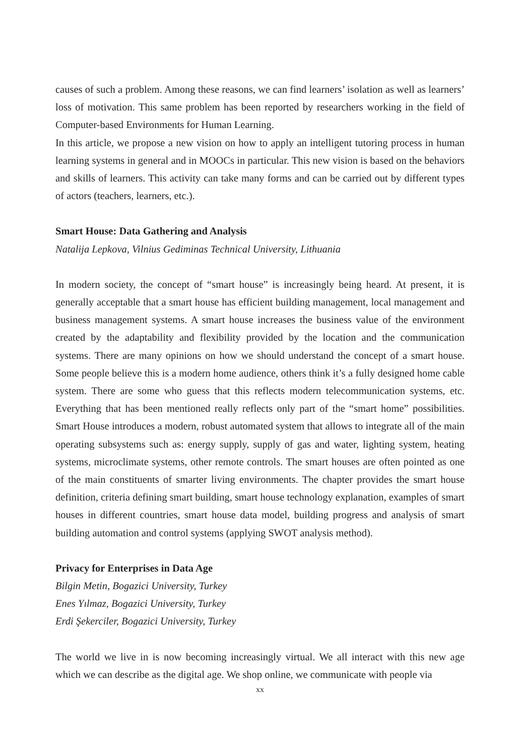causes of such a problem. Among these reasons, we can find learners’ isolation as well as learners’ loss of motivation. This same problem has been reported by researchers working in the field of Computer-based Environments for Human Learning.
In this article, we propose a new vision on how to apply an intelligent tutoring process in human learning systems in general and in MOOCs in particular. This new vision is based on the behaviors and skills of learners. This activity can take many forms and can be carried out by different types of actors (teachers, learners, etc.).
Smart House: Data Gathering and Analysis
Natalija Lepkova, Vilnius Gediminas Technical University, Lithuania
In modern society, the concept of “smart house” is increasingly being heard. At present, it is generally acceptable that a smart house has efficient building management, local management and business management systems. A smart house increases the business value of the environment created by the adaptability and flexibility provided by the location and the communication systems. There are many opinions on how we should understand the concept of a smart house. Some people believe this is a modern home audience, others think it’s a fully designed home cable system. There are some who guess that this reflects modern telecommunication systems, etc. Everything that has been mentioned really reflects only part of the “smart home” possibilities. Smart House introduces a modern, robust automated system that allows to integrate all of the main operating subsystems such as: energy supply, supply of gas and water, lighting system, heating systems, microclimate systems, other remote controls. The smart houses are often pointed as one of the main constituents of smarter living environments. The chapter provides the smart house definition, criteria defining smart building, smart house technology explanation, examples of smart houses in different countries, smart house data model, building progress and analysis of smart building automation and control systems (applying SWOT analysis method).
Privacy for Enterprises in Data Age
Bilgin Metin, Bogazici University, Turkey
Enes Yılmaz, Bogazici University, Turkey
Erdi Şekerciler, Bogazici University, Turkey
The world we live in is now becoming increasingly virtual. We all interact with this new age which we can describe as the digital age. We shop online, we communicate with people via
xx